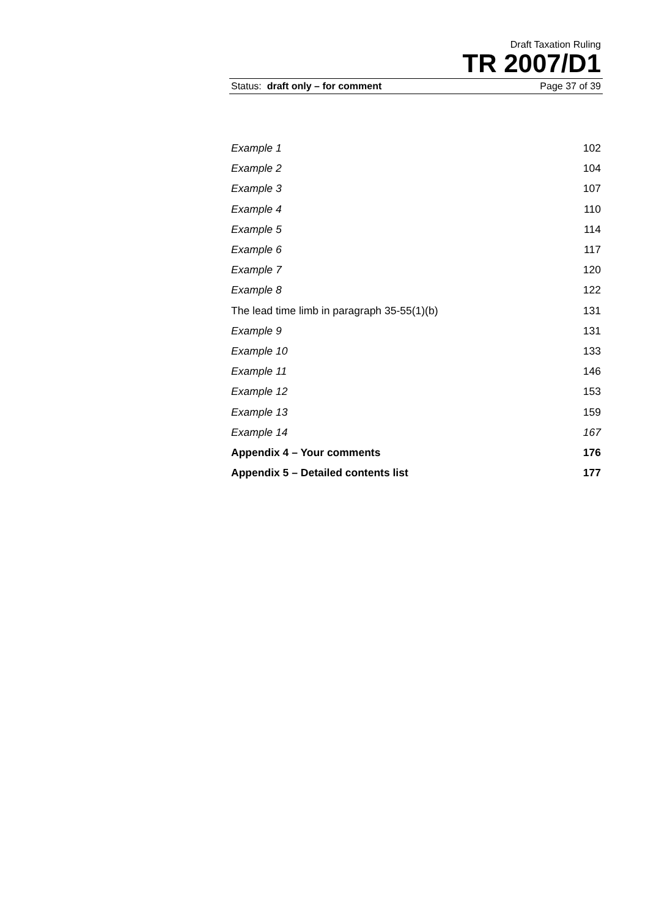Draft Taxation Ruling
TR 2007/D1
Status: draft only – for comment Page 37 of 39
| Example 1 | 102 |
| Example 2 | 104 |
| Example 3 | 107 |
| Example 4 | 110 |
| Example 5 | 114 |
| Example 6 | 117 |
| Example 7 | 120 |
| Example 8 | 122 |
| The lead time limb in paragraph 35-55(1)(b) | 131 |
| Example 9 | 131 |
| Example 10 | 133 |
| Example 11 | 146 |
| Example 12 | 153 |
| Example 13 | 159 |
| Example 14 | 167 |
| Appendix 4 – Your comments | 176 |
| Appendix 5 – Detailed contents list | 177 |